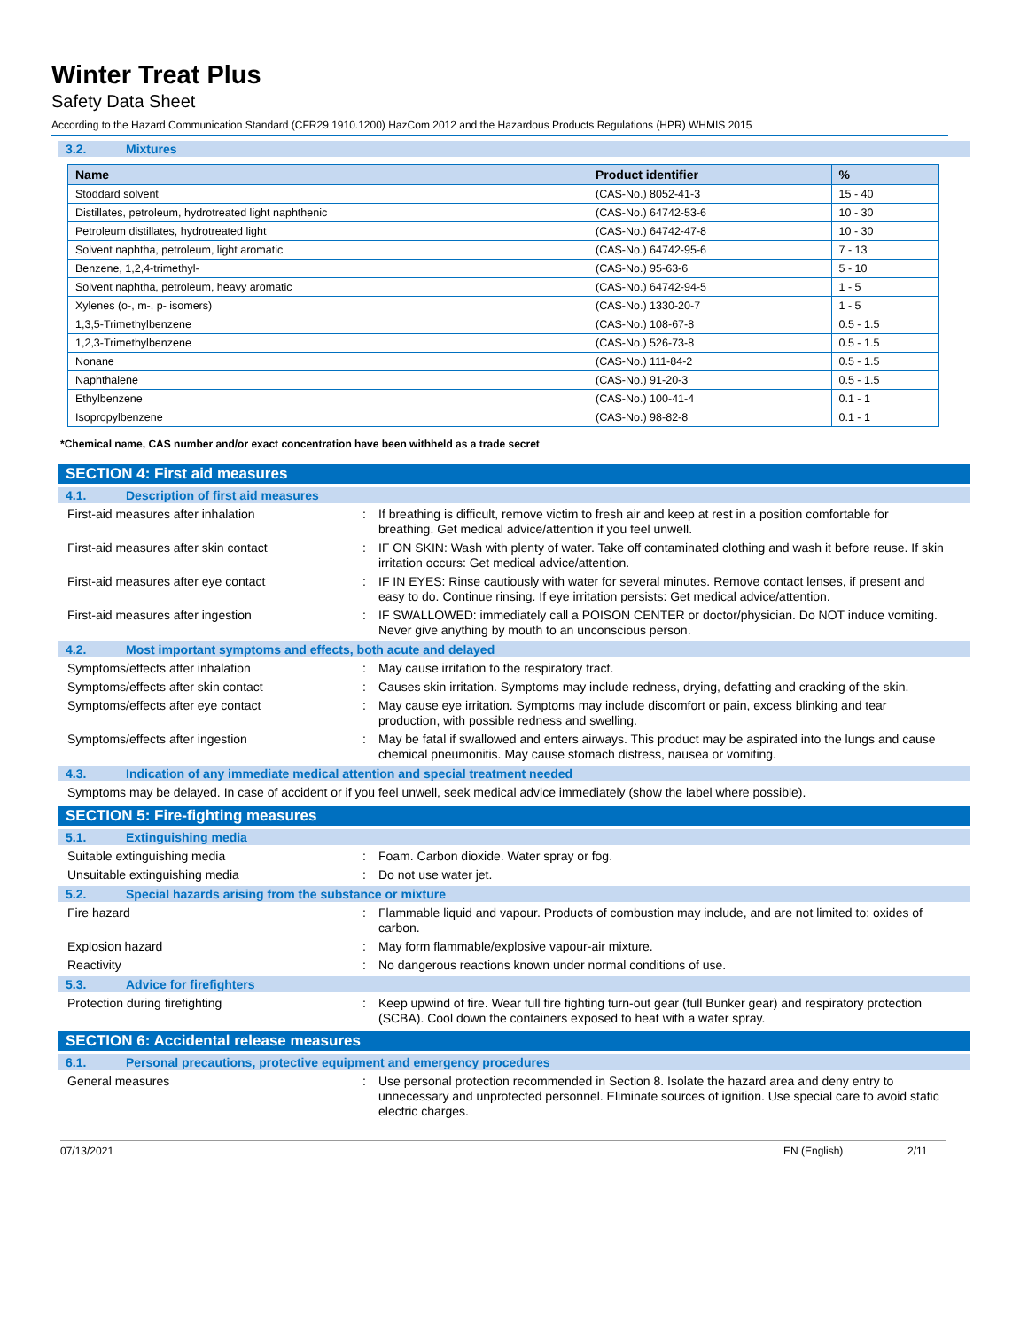Winter Treat Plus
Safety Data Sheet
According to the Hazard Communication Standard (CFR29 1910.1200) HazCom 2012 and the Hazardous Products Regulations (HPR) WHMIS 2015
3.2. Mixtures
| Name | Product identifier | % |
| --- | --- | --- |
| Stoddard solvent | (CAS-No.) 8052-41-3 | 15 - 40 |
| Distillates, petroleum, hydrotreated light naphthenic | (CAS-No.) 64742-53-6 | 10 - 30 |
| Petroleum distillates, hydrotreated light | (CAS-No.) 64742-47-8 | 10 - 30 |
| Solvent naphtha, petroleum, light aromatic | (CAS-No.) 64742-95-6 | 7 - 13 |
| Benzene, 1,2,4-trimethyl- | (CAS-No.) 95-63-6 | 5 - 10 |
| Solvent naphtha, petroleum, heavy aromatic | (CAS-No.) 64742-94-5 | 1 - 5 |
| Xylenes (o-, m-, p- isomers) | (CAS-No.) 1330-20-7 | 1 - 5 |
| 1,3,5-Trimethylbenzene | (CAS-No.) 108-67-8 | 0.5 - 1.5 |
| 1,2,3-Trimethylbenzene | (CAS-No.) 526-73-8 | 0.5 - 1.5 |
| Nonane | (CAS-No.) 111-84-2 | 0.5 - 1.5 |
| Naphthalene | (CAS-No.) 91-20-3 | 0.5 - 1.5 |
| Ethylbenzene | (CAS-No.) 100-41-4 | 0.1 - 1 |
| Isopropylbenzene | (CAS-No.) 98-82-8 | 0.1 - 1 |
*Chemical name, CAS number and/or exact concentration have been withheld as a trade secret
SECTION 4: First aid measures
4.1. Description of first aid measures
First-aid measures after inhalation :
If breathing is difficult, remove victim to fresh air and keep at rest in a position comfortable for breathing. Get medical advice/attention if you feel unwell.
First-aid measures after skin contact :
IF ON SKIN: Wash with plenty of water. Take off contaminated clothing and wash it before reuse. If skin irritation occurs: Get medical advice/attention.
First-aid measures after eye contact :
IF IN EYES: Rinse cautiously with water for several minutes. Remove contact lenses, if present and easy to do. Continue rinsing. If eye irritation persists: Get medical advice/attention.
First-aid measures after ingestion :
IF SWALLOWED: immediately call a POISON CENTER or doctor/physician. Do NOT induce vomiting. Never give anything by mouth to an unconscious person.
4.2. Most important symptoms and effects, both acute and delayed
Symptoms/effects after inhalation :
May cause irritation to the respiratory tract.
Symptoms/effects after skin contact :
Causes skin irritation. Symptoms may include redness, drying, defatting and cracking of the skin.
Symptoms/effects after eye contact :
May cause eye irritation. Symptoms may include discomfort or pain, excess blinking and tear production, with possible redness and swelling.
Symptoms/effects after ingestion :
May be fatal if swallowed and enters airways. This product may be aspirated into the lungs and cause chemical pneumonitis. May cause stomach distress, nausea or vomiting.
4.3. Indication of any immediate medical attention and special treatment needed
Symptoms may be delayed. In case of accident or if you feel unwell, seek medical advice immediately (show the label where possible).
SECTION 5: Fire-fighting measures
5.1. Extinguishing media
Suitable extinguishing media :
Foam. Carbon dioxide. Water spray or fog.
Unsuitable extinguishing media :
Do not use water jet.
5.2. Special hazards arising from the substance or mixture
Fire hazard :
Flammable liquid and vapour. Products of combustion may include, and are not limited to: oxides of carbon.
Explosion hazard :
May form flammable/explosive vapour-air mixture.
Reactivity :
No dangerous reactions known under normal conditions of use.
5.3. Advice for firefighters
Protection during firefighting :
Keep upwind of fire. Wear full fire fighting turn-out gear (full Bunker gear) and respiratory protection (SCBA). Cool down the containers exposed to heat with a water spray.
SECTION 6: Accidental release measures
6.1. Personal precautions, protective equipment and emergency procedures
General measures :
Use personal protection recommended in Section 8. Isolate the hazard area and deny entry to unnecessary and unprotected personnel. Eliminate sources of ignition. Use special care to avoid static electric charges.
07/13/2021 EN (English) 2/11